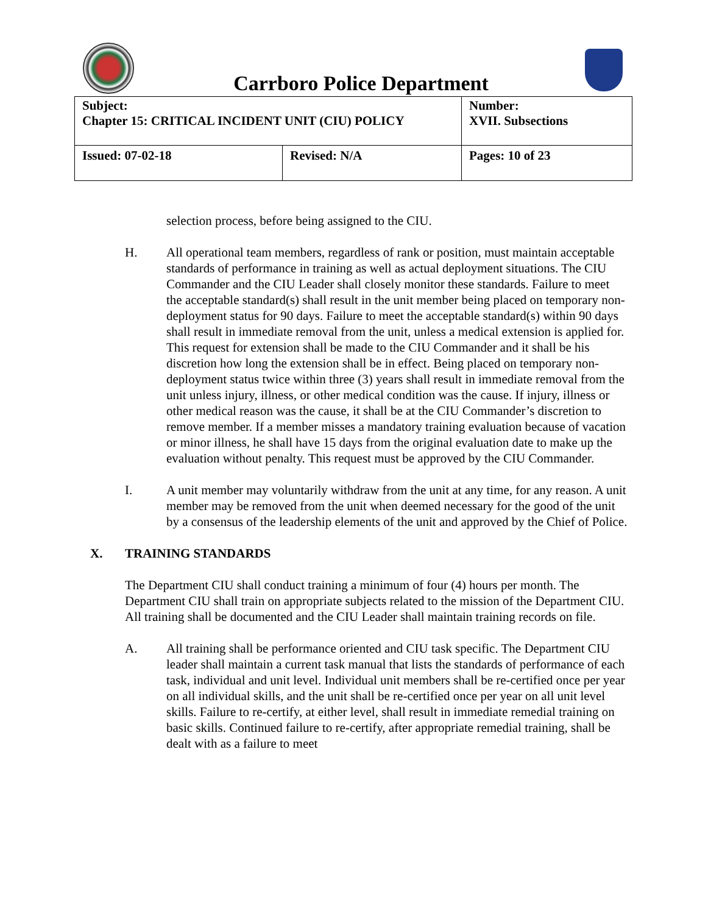Carrboro Police Department
| Subject: Chapter 15: CRITICAL INCIDENT UNIT (CIU) POLICY | | Number: XVII. Subsections |
| Issued: 07-02-18 | Revised: N/A | Pages: 10 of 23 |
selection process, before being assigned to the CIU.
H. All operational team members, regardless of rank or position, must maintain acceptable standards of performance in training as well as actual deployment situations. The CIU Commander and the CIU Leader shall closely monitor these standards. Failure to meet the acceptable standard(s) shall result in the unit member being placed on temporary non- deployment status for 90 days. Failure to meet the acceptable standard(s) within 90 days shall result in immediate removal from the unit, unless a medical extension is applied for. This request for extension shall be made to the CIU Commander and it shall be his discretion how long the extension shall be in effect. Being placed on temporary non-deployment status twice within three (3) years shall result in immediate removal from the unit unless injury, illness, or other medical condition was the cause. If injury, illness or other medical reason was the cause, it shall be at the CIU Commander’s discretion to remove member. If a member misses a mandatory training evaluation because of vacation or minor illness, he shall have 15 days from the original evaluation date to make up the evaluation without penalty. This request must be approved by the CIU Commander.
I. A unit member may voluntarily withdraw from the unit at any time, for any reason. A unit member may be removed from the unit when deemed necessary for the good of the unit by a consensus of the leadership elements of the unit and approved by the Chief of Police.
X. TRAINING STANDARDS
The Department CIU shall conduct training a minimum of four (4) hours per month. The Department CIU shall train on appropriate subjects related to the mission of the Department CIU. All training shall be documented and the CIU Leader shall maintain training records on file.
A. All training shall be performance oriented and CIU task specific. The Department CIU leader shall maintain a current task manual that lists the standards of performance of each task, individual and unit level. Individual unit members shall be re-certified once per year on all individual skills, and the unit shall be re-certified once per year on all unit level skills. Failure to re-certify, at either level, shall result in immediate remedial training on basic skills. Continued failure to re-certify, after appropriate remedial training, shall be dealt with as a failure to meet